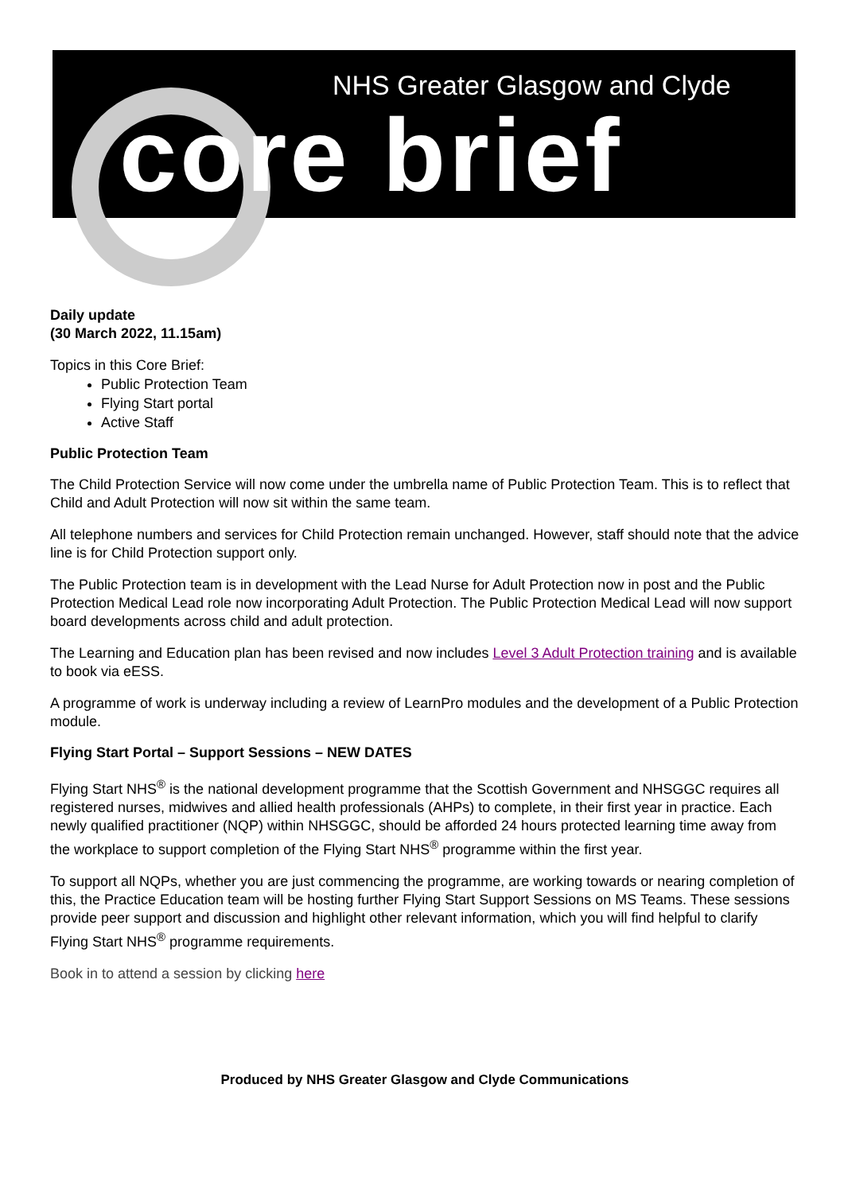NHS Greater Glasgow and Clyde
core brief
Daily update
(30 March 2022, 11.15am)
Topics in this Core Brief:
Public Protection Team
Flying Start portal
Active Staff
Public Protection Team
The Child Protection Service will now come under the umbrella name of Public Protection Team. This is to reflect that Child and Adult Protection will now sit within the same team.
All telephone numbers and services for Child Protection remain unchanged. However, staff should note that the advice line is for Child Protection support only.
The Public Protection team is in development with the Lead Nurse for Adult Protection now in post and the Public Protection Medical Lead role now incorporating Adult Protection. The Public Protection Medical Lead will now support board developments across child and adult protection.
The Learning and Education plan has been revised and now includes Level 3 Adult Protection training and is available to book via eESS.
A programme of work is underway including a review of LearnPro modules and the development of a Public Protection module.
Flying Start Portal – Support Sessions – NEW DATES
Flying Start NHS<sup>®</sup> is the national development programme that the Scottish Government and NHSGGC requires all registered nurses, midwives and allied health professionals (AHPs) to complete, in their first year in practice. Each newly qualified practitioner (NQP) within NHSGGC, should be afforded 24 hours protected learning time away from the workplace to support completion of the Flying Start NHS<sup>®</sup> programme within the first year.
To support all NQPs, whether you are just commencing the programme, are working towards or nearing completion of this, the Practice Education team will be hosting further Flying Start Support Sessions on MS Teams. These sessions provide peer support and discussion and highlight other relevant information, which you will find helpful to clarify Flying Start NHS<sup>®</sup> programme requirements.
Book in to attend a session by clicking here
Produced by NHS Greater Glasgow and Clyde Communications